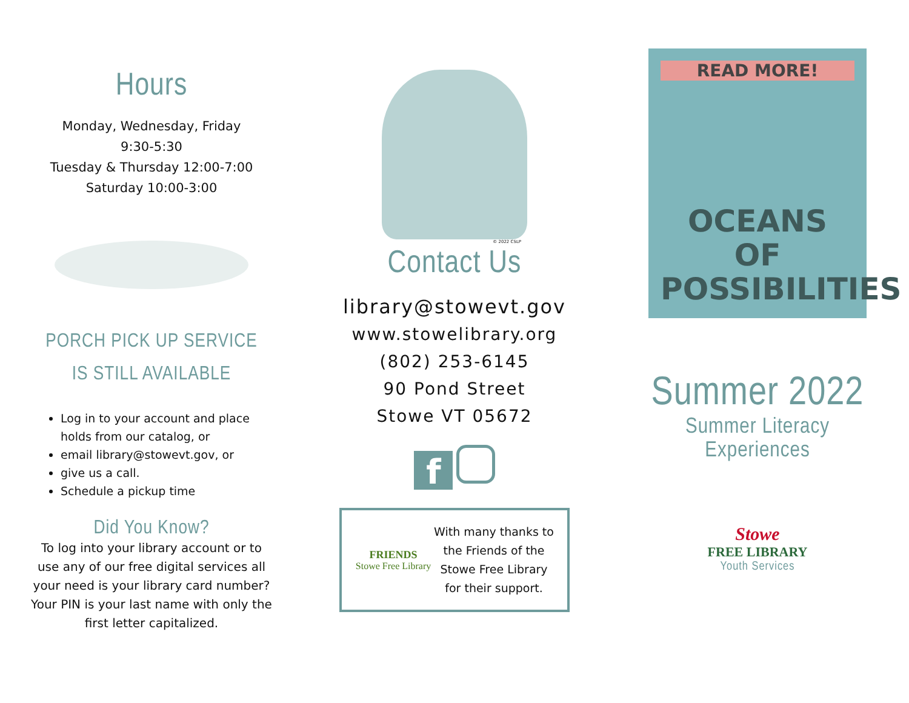Hours
Monday, Wednesday, Friday
9:30-5:30
Tuesday & Thursday 12:00-7:00
Saturday 10:00-3:00
PORCH PICK UP SERVICE
IS STILL AVAILABLE
Log in to your account and place holds from our catalog, or
email library@stowevt.gov, or
give us a call.
Schedule a pickup time
Did You Know?
To log into your library account or to use any of our free digital services all your need is your library card number? Your PIN is your last name with only the first letter capitalized.
© 2022 CSLP
Contact Us
library@stowevt.gov
www.stowelibrary.org
(802) 253-6145
90 Pond Street
Stowe VT 05672
f
FRIENDS
Stowe Free Library
With many thanks to the Friends of the Stowe Free Library for their support.
READ MORE!
OCEANS OF POSSIBILITIES
Summer 2022
Summer Literacy Experiences
Stowe
FREE LIBRARY
Youth Services